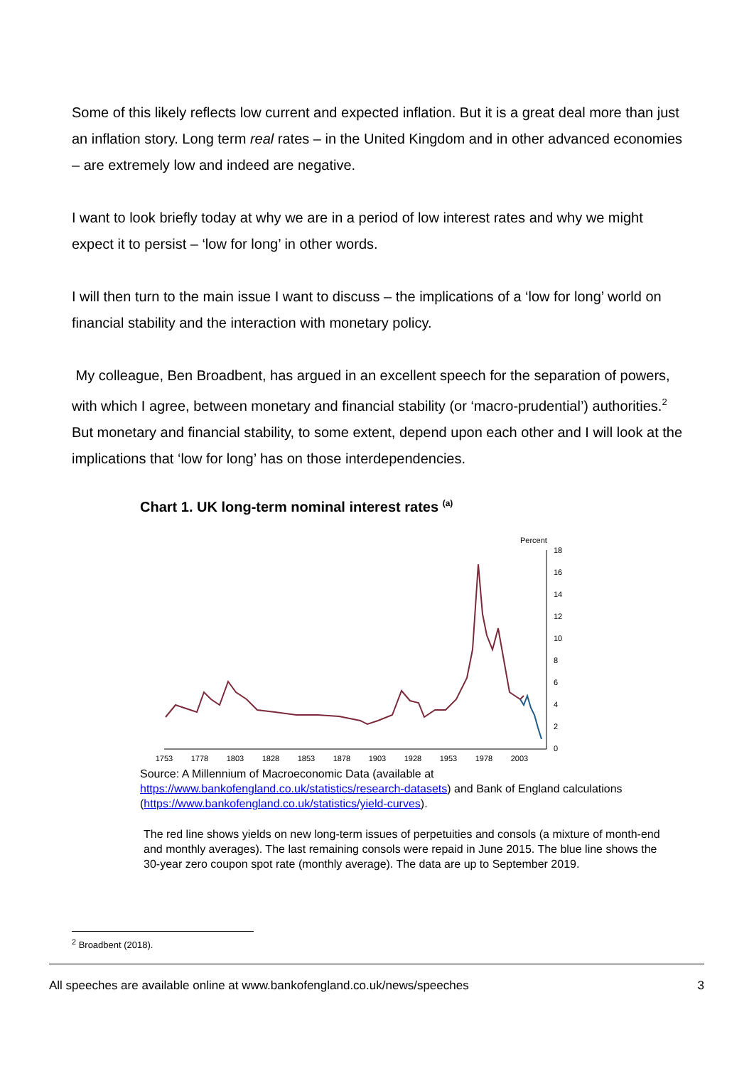Some of this likely reflects low current and expected inflation. But it is a great deal more than just an inflation story. Long term real rates – in the United Kingdom and in other advanced economies – are extremely low and indeed are negative.
I want to look briefly today at why we are in a period of low interest rates and why we might expect it to persist – ‘low for long’ in other words.
I will then turn to the main issue I want to discuss – the implications of a ‘low for long’ world on financial stability and the interaction with monetary policy.
My colleague, Ben Broadbent, has argued in an excellent speech for the separation of powers, with which I agree, between monetary and financial stability (or ‘macro-prudential’) authorities.<sup>2</sup> But monetary and financial stability, to some extent, depend upon each other and I will look at the implications that ‘low for long’ has on those interdependencies.
Chart 1. UK long-term nominal interest rates <sup>(a)</sup>
Percent
0
2
4
6
8
10
12
14
16
18
1753
1778
1803
1828
1853
1878
1903
1928
1953
1978
2003
Source: A Millennium of Macroeconomic Data (available at
https://www.bankofengland.co.uk/statistics/research-datasets) and Bank of England calculations (https://www.bankofengland.co.uk/statistics/yield-curves).
The red line shows yields on new long-term issues of perpetuities and consols (a mixture of month-end and monthly averages). The last remaining consols were repaid in June 2015. The blue line shows the 30-year zero coupon spot rate (monthly average). The data are up to September 2019.
<sup>2</sup> Broadbent (2018).
All speeches are available online at www.bankofengland.co.uk/news/speeches 3